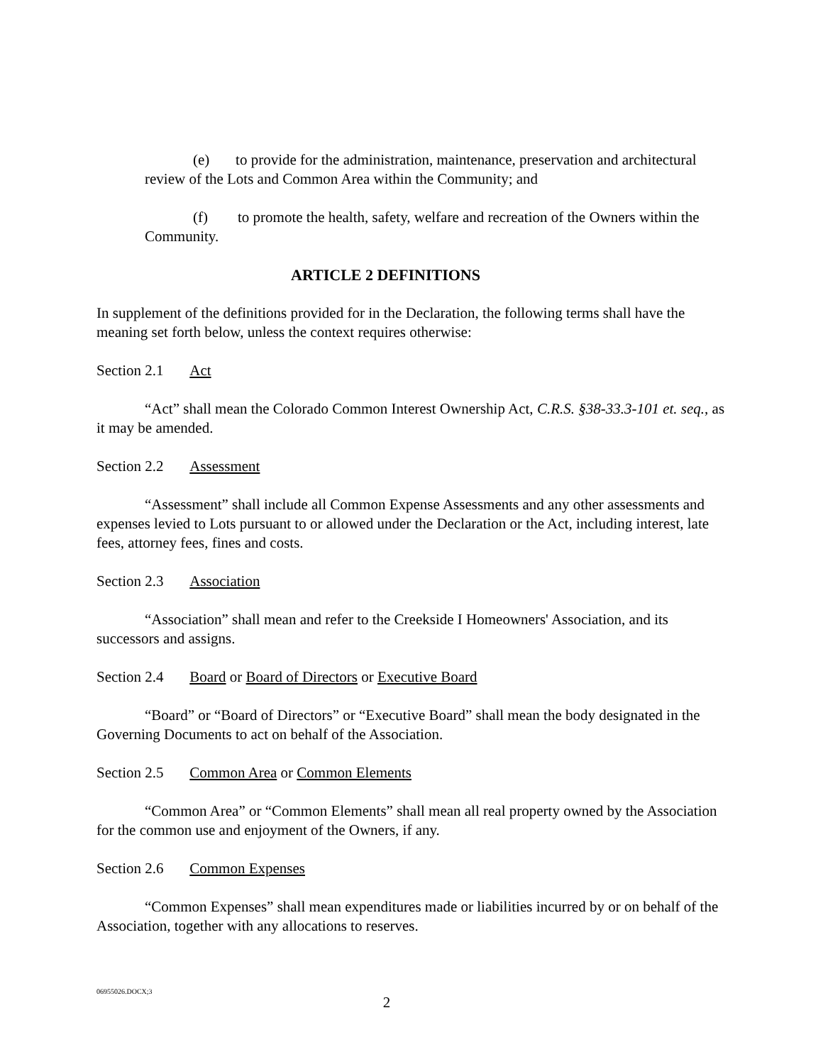(e) to provide for the administration, maintenance, preservation and architectural review of the Lots and Common Area within the Community; and
(f) to promote the health, safety, welfare and recreation of the Owners within the Community.
ARTICLE 2 DEFINITIONS
In supplement of the definitions provided for in the Declaration, the following terms shall have the meaning set forth below, unless the context requires otherwise:
Section 2.1 Act
“Act” shall mean the Colorado Common Interest Ownership Act, C.R.S. §38-33.3-101 et. seq., as it may be amended.
Section 2.2 Assessment
“Assessment” shall include all Common Expense Assessments and any other assessments and expenses levied to Lots pursuant to or allowed under the Declaration or the Act, including interest, late fees, attorney fees, fines and costs.
Section 2.3 Association
“Association” shall mean and refer to the Creekside I Homeowners' Association, and its successors and assigns.
Section 2.4 Board or Board of Directors or Executive Board
“Board” or “Board of Directors” or “Executive Board” shall mean the body designated in the Governing Documents to act on behalf of the Association.
Section 2.5 Common Area or Common Elements
“Common Area” or “Common Elements” shall mean all real property owned by the Association for the common use and enjoyment of the Owners, if any.
Section 2.6 Common Expenses
“Common Expenses” shall mean expenditures made or liabilities incurred by or on behalf of the Association, together with any allocations to reserves.
06955026.DOCX;3
2